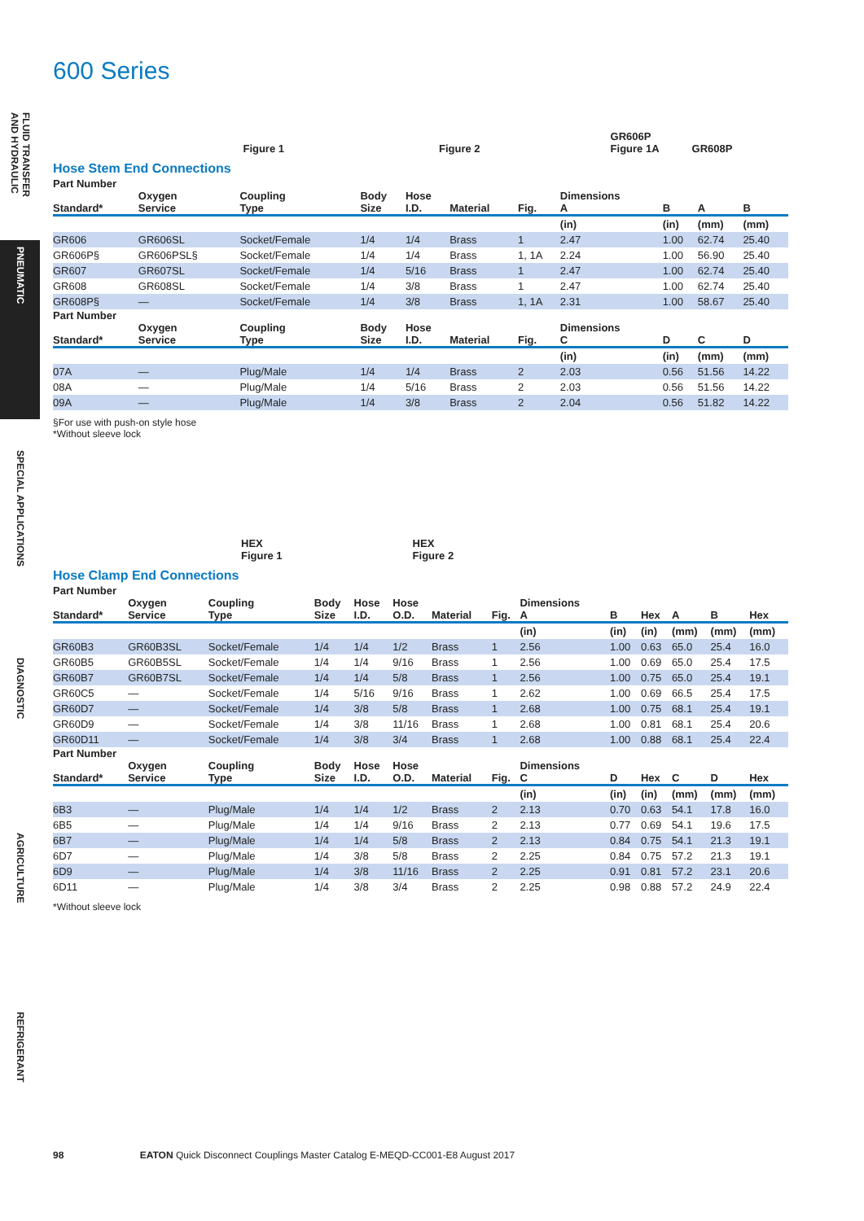FLUID TRANSFER AND HYDRAULIC
PNEUMATIC
SPECIAL APPLICATIONS
DIAGNOSTIC
AGRICULTURE
REFRIGERANT
600 Series
Figure 1 Figure 2 GR606P
Figure 1A GR608P
Hose Stem End Connections
| Part Number | | | | | | | | | | |
| --- | --- | --- | --- | --- | --- | --- | --- | --- | --- | --- |
| Standard* | Oxygen Service | Coupling Type | Body Size | Hose I.D. | Material | Fig. | Dimensions A | B | A | B |
| | | | | | | | (in) | (in) | (mm) | (mm) |
| GR606 | GR606SL | Socket/Female | 1/4 | 1/4 | Brass | 1 | 2.47 | 1.00 | 62.74 | 25.40 |
| GR606P§ | GR606PSL§ | Socket/Female | 1/4 | 1/4 | Brass | 1, 1A | 2.24 | 1.00 | 56.90 | 25.40 |
| GR607 | GR607SL | Socket/Female | 1/4 | 5/16 | Brass | 1 | 2.47 | 1.00 | 62.74 | 25.40 |
| GR608 | GR608SL | Socket/Female | 1/4 | 3/8 | Brass | 1 | 2.47 | 1.00 | 62.74 | 25.40 |
| GR608P§ | — | Socket/Female | 1/4 | 3/8 | Brass | 1, 1A | 2.31 | 1.00 | 58.67 | 25.40 |
| Part Number | | | | | | | | | | |
| Standard* | Oxygen Service | Coupling Type | Body Size | Hose I.D. | Material | Fig. | Dimensions C | D | C | D |
| | | | | | | | (in) | (in) | (mm) | (mm) |
| 07A | — | Plug/Male | 1/4 | 1/4 | Brass | 2 | 2.03 | 0.56 | 51.56 | 14.22 |
| 08A | — | Plug/Male | 1/4 | 5/16 | Brass | 2 | 2.03 | 0.56 | 51.56 | 14.22 |
| 09A | — | Plug/Male | 1/4 | 3/8 | Brass | 2 | 2.04 | 0.56 | 51.82 | 14.22 |
§For use with push-on style hose
*Without sleeve lock
HEX
Figure 1 HEX
Figure 2
Hose Clamp End Connections
| Part Number | | | | | | | | | | | | | |
| --- | --- | --- | --- | --- | --- | --- | --- | --- | --- | --- | --- | --- | --- |
| Standard* | Oxygen Service | Coupling Type | Body Size | Hose I.D. | Hose O.D. | Material | Fig. | Dimensions A | B | Hex | A | B | Hex |
| | | | | | | | | (in) | (in) | (in) | (mm) | (mm) | (mm) |
| GR60B3 | GR60B3SL | Socket/Female | 1/4 | 1/4 | 1/2 | Brass | 1 | 2.56 | 1.00 | 0.63 | 65.0 | 25.4 | 16.0 |
| GR60B5 | GR60B5SL | Socket/Female | 1/4 | 1/4 | 9/16 | Brass | 1 | 2.56 | 1.00 | 0.69 | 65.0 | 25.4 | 17.5 |
| GR60B7 | GR60B7SL | Socket/Female | 1/4 | 1/4 | 5/8 | Brass | 1 | 2.56 | 1.00 | 0.75 | 65.0 | 25.4 | 19.1 |
| GR60C5 | — | Socket/Female | 1/4 | 5/16 | 9/16 | Brass | 1 | 2.62 | 1.00 | 0.69 | 66.5 | 25.4 | 17.5 |
| GR60D7 | — | Socket/Female | 1/4 | 3/8 | 5/8 | Brass | 1 | 2.68 | 1.00 | 0.75 | 68.1 | 25.4 | 19.1 |
| GR60D9 | — | Socket/Female | 1/4 | 3/8 | 11/16 | Brass | 1 | 2.68 | 1.00 | 0.81 | 68.1 | 25.4 | 20.6 |
| GR60D11 | — | Socket/Female | 1/4 | 3/8 | 3/4 | Brass | 1 | 2.68 | 1.00 | 0.88 | 68.1 | 25.4 | 22.4 |
| Part Number | | | | | | | | | | | | | |
| Standard* | Oxygen Service | Coupling Type | Body Size | Hose I.D. | Hose O.D. | Material | Fig. | Dimensions C | D | Hex | C | D | Hex |
| | | | | | | | | (in) | (in) | (in) | (mm) | (mm) | (mm) |
| 6B3 | — | Plug/Male | 1/4 | 1/4 | 1/2 | Brass | 2 | 2.13 | 0.70 | 0.63 | 54.1 | 17.8 | 16.0 |
| 6B5 | — | Plug/Male | 1/4 | 1/4 | 9/16 | Brass | 2 | 2.13 | 0.77 | 0.69 | 54.1 | 19.6 | 17.5 |
| 6B7 | — | Plug/Male | 1/4 | 1/4 | 5/8 | Brass | 2 | 2.13 | 0.84 | 0.75 | 54.1 | 21.3 | 19.1 |
| 6D7 | — | Plug/Male | 1/4 | 3/8 | 5/8 | Brass | 2 | 2.25 | 0.84 | 0.75 | 57.2 | 21.3 | 19.1 |
| 6D9 | — | Plug/Male | 1/4 | 3/8 | 11/16 | Brass | 2 | 2.25 | 0.91 | 0.81 | 57.2 | 23.1 | 20.6 |
| 6D11 | — | Plug/Male | 1/4 | 3/8 | 3/4 | Brass | 2 | 2.25 | 0.98 | 0.88 | 57.2 | 24.9 | 22.4 |
*Without sleeve lock
98 EATON Quick Disconnect Couplings Master Catalog E-MEQD-CC001-E8 August 2017